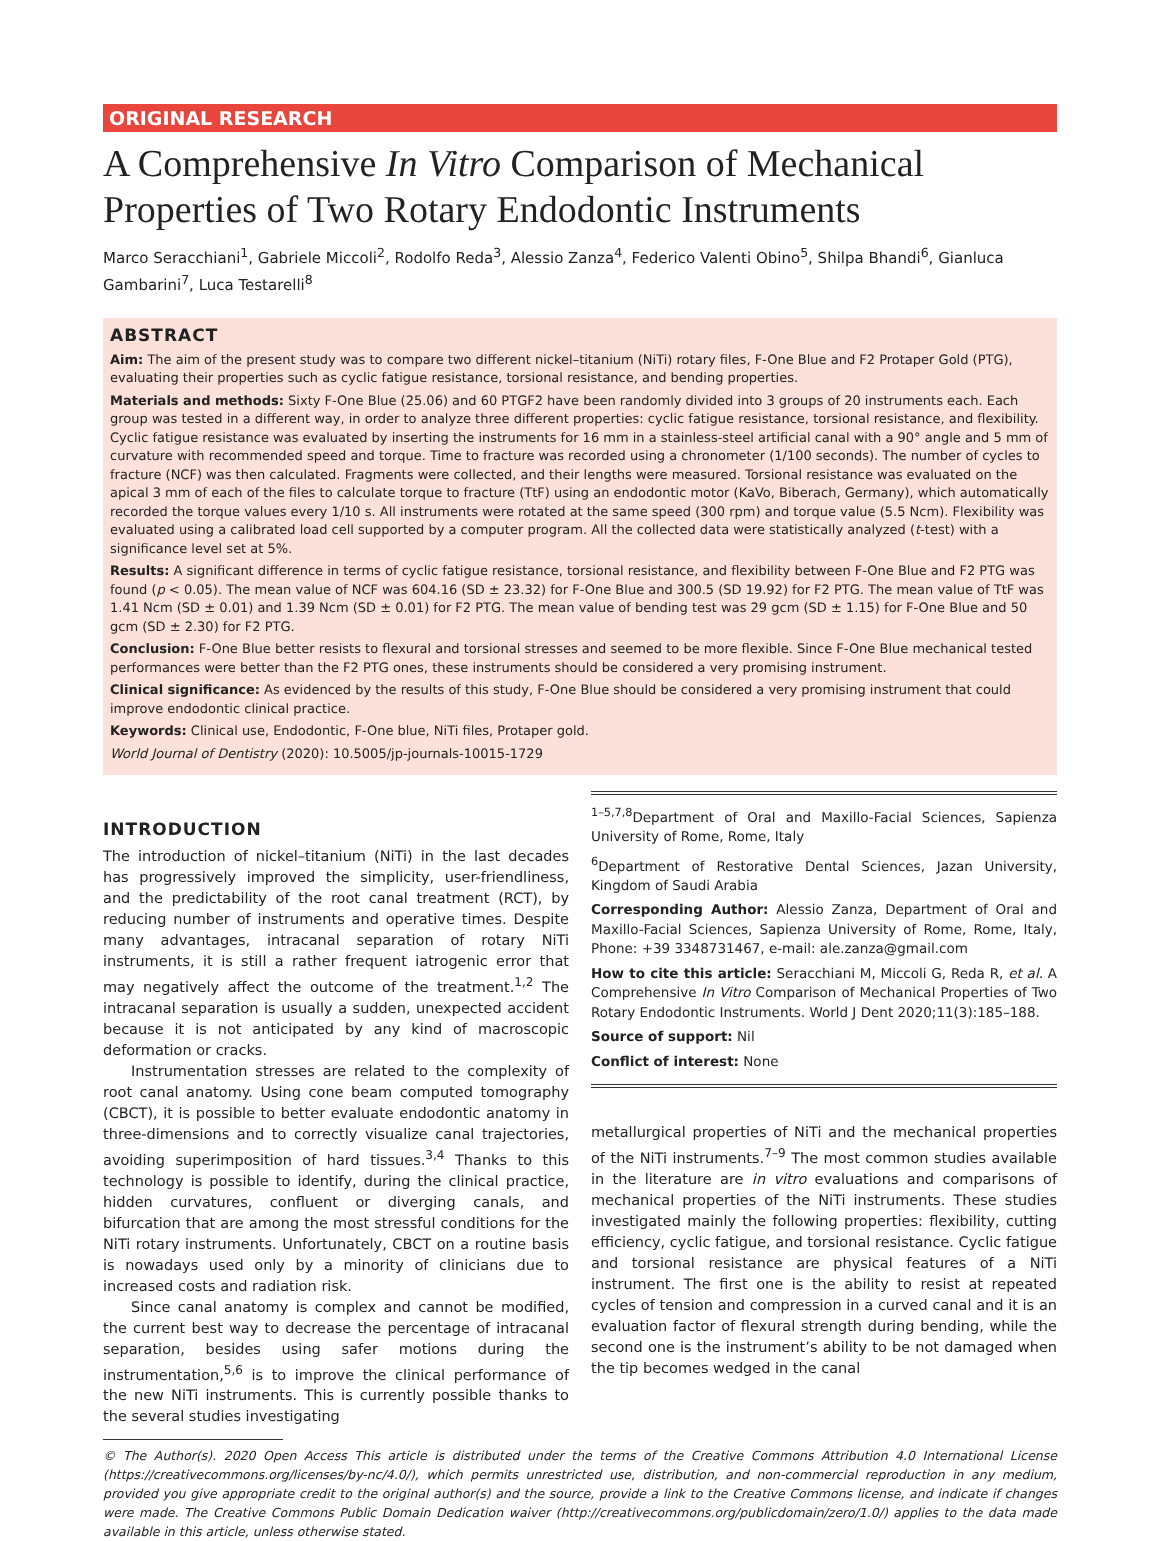ORIGINAL RESEARCH
A Comprehensive In Vitro Comparison of Mechanical Properties of Two Rotary Endodontic Instruments
Marco Seracchiani<sup>1</sup>, Gabriele Miccoli<sup>2</sup>, Rodolfo Reda<sup>3</sup>, Alessio Zanza<sup>4</sup>, Federico Valenti Obino<sup>5</sup>, Shilpa Bhandi<sup>6</sup>, Gianluca Gambarini<sup>7</sup>, Luca Testarelli<sup>8</sup>
ABSTRACT
Aim: The aim of the present study was to compare two different nickel–titanium (NiTi) rotary files, F-One Blue and F2 Protaper Gold (PTG), evaluating their properties such as cyclic fatigue resistance, torsional resistance, and bending properties.
Materials and methods: Sixty F-One Blue (25.06) and 60 PTGF2 have been randomly divided into 3 groups of 20 instruments each. Each group was tested in a different way, in order to analyze three different properties: cyclic fatigue resistance, torsional resistance, and flexibility. Cyclic fatigue resistance was evaluated by inserting the instruments for 16 mm in a stainless-steel artificial canal with a 90° angle and 5 mm of curvature with recommended speed and torque. Time to fracture was recorded using a chronometer (1/100 seconds). The number of cycles to fracture (NCF) was then calculated. Fragments were collected, and their lengths were measured. Torsional resistance was evaluated on the apical 3 mm of each of the files to calculate torque to fracture (TtF) using an endodontic motor (KaVo, Biberach, Germany), which automatically recorded the torque values every 1/10 s. All instruments were rotated at the same speed (300 rpm) and torque value (5.5 Ncm). Flexibility was evaluated using a calibrated load cell supported by a computer program. All the collected data were statistically analyzed (t-test) with a significance level set at 5%.
Results: A significant difference in terms of cyclic fatigue resistance, torsional resistance, and flexibility between F-One Blue and F2 PTG was found (p < 0.05). The mean value of NCF was 604.16 (SD ± 23.32) for F-One Blue and 300.5 (SD 19.92) for F2 PTG. The mean value of TtF was 1.41 Ncm (SD ± 0.01) and 1.39 Ncm (SD ± 0.01) for F2 PTG. The mean value of bending test was 29 gcm (SD ± 1.15) for F-One Blue and 50 gcm (SD ± 2.30) for F2 PTG.
Conclusion: F-One Blue better resists to flexural and torsional stresses and seemed to be more flexible. Since F-One Blue mechanical tested performances were better than the F2 PTG ones, these instruments should be considered a very promising instrument.
Clinical significance: As evidenced by the results of this study, F-One Blue should be considered a very promising instrument that could improve endodontic clinical practice.
Keywords: Clinical use, Endodontic, F-One blue, NiTi files, Protaper gold.
World Journal of Dentistry (2020): 10.5005/jp-journals-10015-1729
INTRODUCTION
The introduction of nickel–titanium (NiTi) in the last decades has progressively improved the simplicity, user-friendliness, and the predictability of the root canal treatment (RCT), by reducing number of instruments and operative times. Despite many advantages, intracanal separation of rotary NiTi instruments, it is still a rather frequent iatrogenic error that may negatively affect the outcome of the treatment.<sup>1,2</sup> The intracanal separation is usually a sudden, unexpected accident because it is not anticipated by any kind of macroscopic deformation or cracks.
Instrumentation stresses are related to the complexity of root canal anatomy. Using cone beam computed tomography (CBCT), it is possible to better evaluate endodontic anatomy in three-dimensions and to correctly visualize canal trajectories, avoiding superimposition of hard tissues.<sup>3,4</sup> Thanks to this technology is possible to identify, during the clinical practice, hidden curvatures, confluent or diverging canals, and bifurcation that are among the most stressful conditions for the NiTi rotary instruments. Unfortunately, CBCT on a routine basis is nowadays used only by a minority of clinicians due to increased costs and radiation risk.
Since canal anatomy is complex and cannot be modified, the current best way to decrease the percentage of intracanal separation, besides using safer motions during the instrumentation,<sup>5,6</sup> is to improve the clinical performance of the new NiTi instruments. This is currently possible thanks to the several studies investigating
<sup>1–5,7,8</sup>Department of Oral and Maxillo-Facial Sciences, Sapienza University of Rome, Rome, Italy
<sup>6</sup> Department of Restorative Dental Sciences, Jazan University, Kingdom of Saudi Arabia
Corresponding Author: Alessio Zanza, Department of Oral and Maxillo-Facial Sciences, Sapienza University of Rome, Rome, Italy, Phone: +39 3348731467, e-mail: ale.zanza@gmail.com
How to cite this article: Seracchiani M, Miccoli G, Reda R, et al. A Comprehensive In Vitro Comparison of Mechanical Properties of Two Rotary Endodontic Instruments. World J Dent 2020;11(3):185–188.
Source of support: Nil
Conflict of interest: None
metallurgical properties of NiTi and the mechanical properties of the NiTi instruments.<sup>7–9</sup> The most common studies available in the literature are in vitro evaluations and comparisons of mechanical properties of the NiTi instruments. These studies investigated mainly the following properties: flexibility, cutting efficiency, cyclic fatigue, and torsional resistance. Cyclic fatigue and torsional resistance are physical features of a NiTi instrument. The first one is the ability to resist at repeated cycles of tension and compression in a curved canal and it is an evaluation factor of flexural strength during bending, while the second one is the instrument’s ability to be not damaged when the tip becomes wedged in the canal
© The Author(s). 2020 Open Access This article is distributed under the terms of the Creative Commons Attribution 4.0 International License (https://creativecommons.org/licenses/by-nc/4.0/), which permits unrestricted use, distribution, and non-commercial reproduction in any medium, provided you give appropriate credit to the original author(s) and the source, provide a link to the Creative Commons license, and indicate if changes were made. The Creative Commons Public Domain Dedication waiver (http://creativecommons.org/publicdomain/zero/1.0/) applies to the data made available in this article, unless otherwise stated.